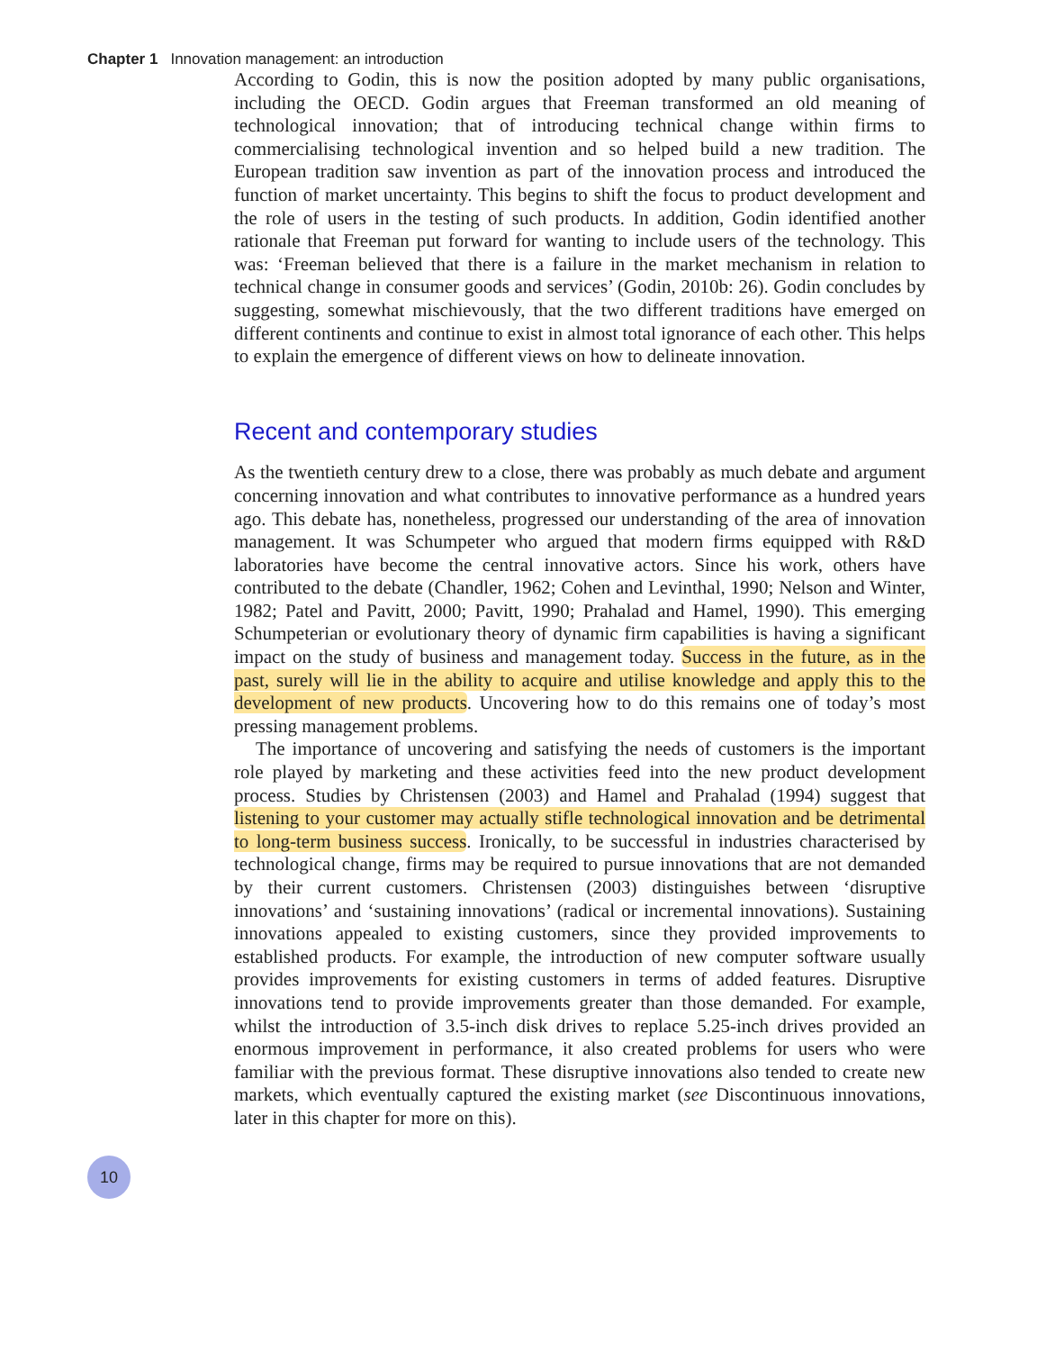Chapter 1 Innovation management: an introduction
According to Godin, this is now the position adopted by many public organisations, including the OECD. Godin argues that Freeman transformed an old meaning of technological innovation; that of introducing technical change within firms to commercialising technological invention and so helped build a new tradition. The European tradition saw invention as part of the innovation process and introduced the function of market uncertainty. This begins to shift the focus to product development and the role of users in the testing of such products. In addition, Godin identified another rationale that Freeman put forward for wanting to include users of the technology. This was: ‘Freeman believed that there is a failure in the market mechanism in relation to technical change in consumer goods and services’ (Godin, 2010b: 26). Godin concludes by suggesting, somewhat mischievously, that the two different traditions have emerged on different continents and continue to exist in almost total ignorance of each other. This helps to explain the emergence of different views on how to delineate innovation.
Recent and contemporary studies
As the twentieth century drew to a close, there was probably as much debate and argument concerning innovation and what contributes to innovative performance as a hundred years ago. This debate has, nonetheless, progressed our understanding of the area of innovation management. It was Schumpeter who argued that modern firms equipped with R&D laboratories have become the central innovative actors. Since his work, others have contributed to the debate (Chandler, 1962; Cohen and Levinthal, 1990; Nelson and Winter, 1982; Patel and Pavitt, 2000; Pavitt, 1990; Prahalad and Hamel, 1990). This emerging Schumpeterian or evolutionary theory of dynamic firm capabilities is having a significant impact on the study of business and management today. Success in the future, as in the past, surely will lie in the ability to acquire and utilise knowledge and apply this to the development of new products. Uncovering how to do this remains one of today’s most pressing management problems.
The importance of uncovering and satisfying the needs of customers is the important role played by marketing and these activities feed into the new product development process. Studies by Christensen (2003) and Hamel and Prahalad (1994) suggest that listening to your customer may actually stifle technological innovation and be detrimental to long-term business success. Ironically, to be successful in industries characterised by technological change, firms may be required to pursue innovations that are not demanded by their current customers. Christensen (2003) distinguishes between ‘disruptive innovations’ and ‘sustaining innovations’ (radical or incremental innovations). Sustaining innovations appealed to existing customers, since they provided improvements to established products. For example, the introduction of new computer software usually provides improvements for existing customers in terms of added features. Disruptive innovations tend to provide improvements greater than those demanded. For example, whilst the introduction of 3.5-inch disk drives to replace 5.25-inch drives provided an enormous improvement in performance, it also created problems for users who were familiar with the previous format. These disruptive innovations also tended to create new markets, which eventually captured the existing market (see Discontinuous innovations, later in this chapter for more on this).
10